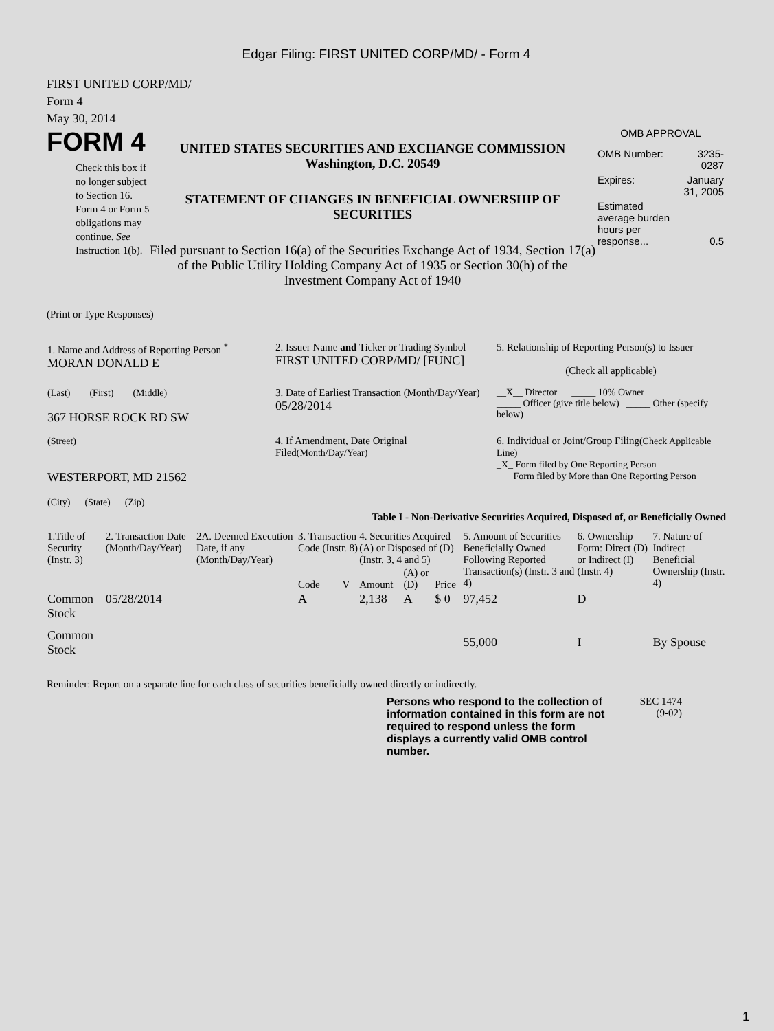Edgar Filing: FIRST UNITED CORP/MD/ - Form 4
FIRST UNITED CORP/MD/
Form 4
May 30, 2014
FORM 4
Check this box if no longer subject to Section 16. Form 4 or Form 5 obligations may continue. See Instruction 1(b).
UNITED STATES SECURITIES AND EXCHANGE COMMISSION
Washington, D.C. 20549
STATEMENT OF CHANGES IN BENEFICIAL OWNERSHIP OF SECURITIES
Filed pursuant to Section 16(a) of the Securities Exchange Act of 1934, Section 17(a) of the Public Utility Holding Company Act of 1935 or Section 30(h) of the Investment Company Act of 1940
OMB APPROVAL
| OMB Number: | 3235-0287 |
| Expires: | January 31, 2005 |
| Estimated average burden hours per response... | 0.5 |
(Print or Type Responses)
| 1. Name and Address of Reporting Person <sup>*</sup> MORAN DONALD E | 2. Issuer Name and Ticker or Trading Symbol FIRST UNITED CORP/MD/ [FUNC] | 5. Relationship of Reporting Person(s) to Issuer (Check all applicable) |
| (Last) (First) (Middle) 367 HORSE ROCK RD SW | 3. Date of Earliest Transaction (Month/Day/Year) 05/28/2014 | __X__ Director _____ 10% Owner _____ Officer (give title below) _____ Other (specify below) |
| (Street) WESTERPORT, MD 21562 (City) (State) (Zip) | 4. If Amendment, Date Original Filed (Month/Day/Year) | 6. Individual or Joint/Group Filing (Check Applicable Line) _X_ Form filed by One Reporting Person ___ Form filed by More than One Reporting Person |
Table I - Non-Derivative Securities Acquired, Disposed of, or Beneficially Owned
| 1.Title of Security (Instr. 3) | 2. Transaction Date (Month/Day/Year) | 2A. Deemed Execution Date, if any (Month/Day/Year) | 3. Transaction Code (Instr. 8) | | 4. Securities Acquired (A) or Disposed of (D) (Instr. 3, 4 and 5) | | | 5. Amount of Securities Beneficially Owned Following Reported Transaction(s) (Instr. 3 and 4) | 6. Ownership Form: Direct (D) or Indirect (I) (Instr. 4) | 7. Nature of Indirect Beneficial Ownership (Instr. 4) |
| --- | --- | --- | --- | --- | --- | --- | --- | --- | --- | --- |
| | | | Code | V | Amount | (A) or (D) | Price | | | |
| Common Stock | 05/28/2014 | | A | | 2,138 | A | $ 0 | 97,452 | D | |
| Common Stock | | | | | | | | 55,000 | I | By Spouse |
Reminder: Report on a separate line for each class of securities beneficially owned directly or indirectly.
Persons who respond to the collection of information contained in this form are not required to respond unless the form displays a currently valid OMB control number.
SEC 1474
(9-02)
1